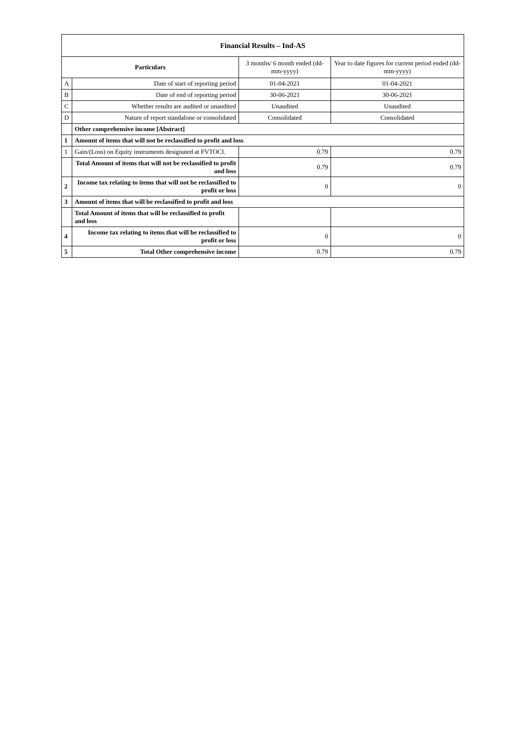| Financial Results – Ind-AS | | | |
| --- | --- | --- | --- |
| Particulars | | 3 months/ 6 month ended (dd-mm-yyyy) | Year to date figures for current period ended (dd-mm-yyyy) |
| A | Date of start of reporting period | 01-04-2021 | 01-04-2021 |
| B | Date of end of reporting period | 30-06-2021 | 30-06-2021 |
| C | Whether results are audited or unaudited | Unaudited | Unaudited |
| D | Nature of report standalone or consolidated | Consolidated | Consolidated |
| | Other comprehensive income [Abstract] | | |
| 1 | Amount of items that will not be reclassified to profit and loss | | |
| 1 | Gain/(Loss) on Equity instruments designated at FVTOCI. | 0.79 | 0.79 |
| | Total Amount of items that will not be reclassified to profit and loss | 0.79 | 0.79 |
| 2 | Income tax relating to items that will not be reclassified to profit or loss | 0 | 0 |
| 3 | Amount of items that will be reclassified to profit and loss | | |
| | Total Amount of items that will be reclassified to profit and loss | | |
| 4 | Income tax relating to items that will be reclassified to profit or loss | 0 | 0 |
| 5 | Total Other comprehensive income | 0.79 | 0.79 |